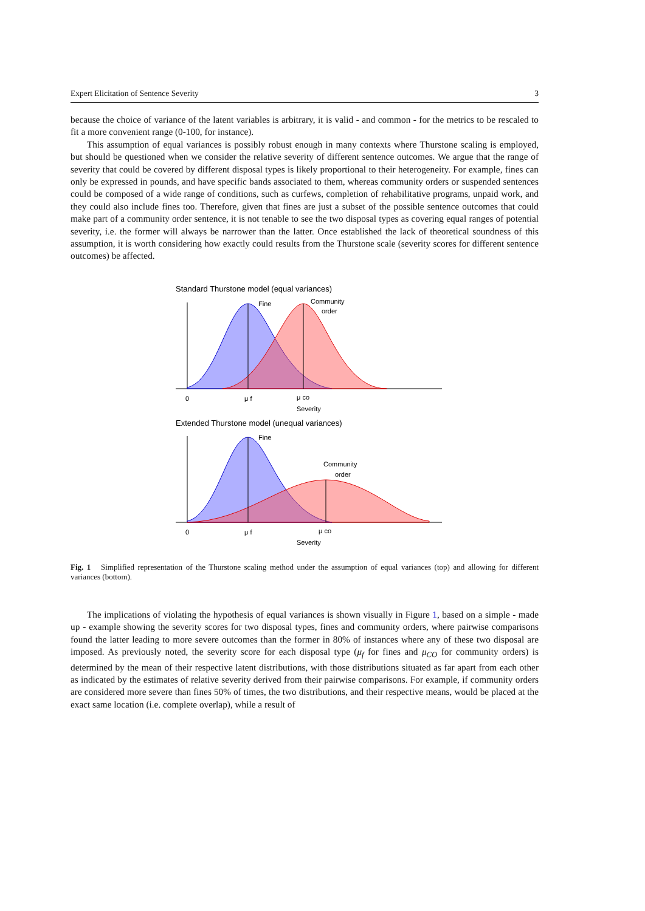Expert Elicitation of Sentence Severity 3
because the choice of variance of the latent variables is arbitrary, it is valid - and common - for the metrics to be rescaled to fit a more convenient range (0-100, for instance).
This assumption of equal variances is possibly robust enough in many contexts where Thurstone scaling is employed, but should be questioned when we consider the relative severity of different sentence outcomes. We argue that the range of severity that could be covered by different disposal types is likely proportional to their heterogeneity. For example, fines can only be expressed in pounds, and have specific bands associated to them, whereas community orders or suspended sentences could be composed of a wide range of conditions, such as curfews, completion of rehabilitative programs, unpaid work, and they could also include fines too. Therefore, given that fines are just a subset of the possible sentence outcomes that could make part of a community order sentence, it is not tenable to see the two disposal types as covering equal ranges of potential severity, i.e. the former will always be narrower than the latter. Once established the lack of theoretical soundness of this assumption, it is worth considering how exactly could results from the Thurstone scale (severity scores for different sentence outcomes) be affected.
Standard Thurstone model (equal variances)
Fine
Community
order
0
μ f
μ co
Severity
Extended Thurstone model (unequal variances)
Fine
Community
order
0
μ f
μ co
Severity
Fig. 1 Simplified representation of the Thurstone scaling method under the assumption of equal variances (top) and allowing for different variances (bottom).
The implications of violating the hypothesis of equal variances is shown visually in Figure 1, based on a simple - made up - example showing the severity scores for two disposal types, fines and community orders, where pairwise comparisons found the latter leading to more severe outcomes than the former in 80% of instances where any of these two disposal are imposed. As previously noted, the severity score for each disposal type (μ<sub>f</sub> for fines and μ<sub>CO</sub> for community orders) is determined by the mean of their respective latent distributions, with those distributions situated as far apart from each other as indicated by the estimates of relative severity derived from their pairwise comparisons. For example, if community orders are considered more severe than fines 50% of times, the two distributions, and their respective means, would be placed at the exact same location (i.e. complete overlap), while a result of